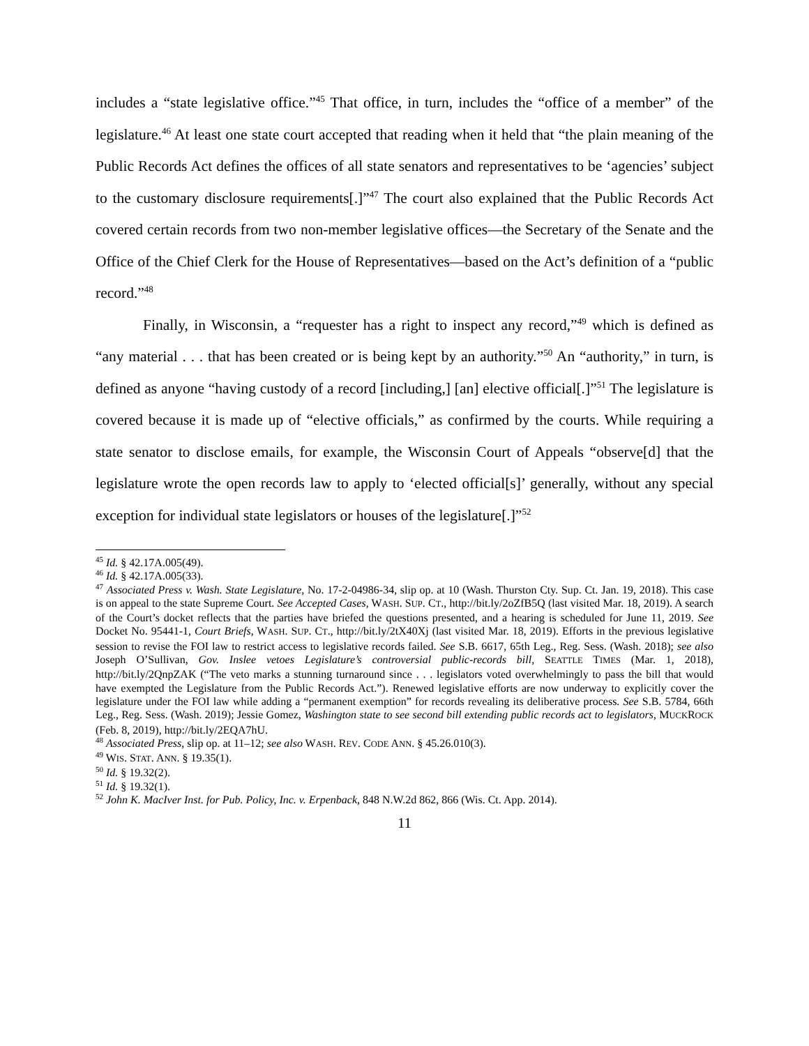includes a “state legislative office.”<sup>45</sup> That office, in turn, includes the “office of a member” of the legislature.<sup>46</sup> At least one state court accepted that reading when it held that “the plain meaning of the Public Records Act defines the offices of all state senators and representatives to be ‘agencies’ subject to the customary disclosure requirements[.]”<sup>47</sup> The court also explained that the Public Records Act covered certain records from two non-member legislative offices—the Secretary of the Senate and the Office of the Chief Clerk for the House of Representatives—based on the Act’s definition of a “public record.”<sup>48</sup>
Finally, in Wisconsin, a “requester has a right to inspect any record,”<sup>49</sup> which is defined as “any material . . . that has been created or is being kept by an authority.”<sup>50</sup> An “authority,” in turn, is defined as anyone “having custody of a record [including,] [an] elective official[.]”<sup>51</sup> The legislature is covered because it is made up of “elective officials,” as confirmed by the courts. While requiring a state senator to disclose emails, for example, the Wisconsin Court of Appeals “observe[d] that the legislature wrote the open records law to apply to ‘elected official[s]’ generally, without any special exception for individual state legislators or houses of the legislature[.]”<sup>52</sup>
<sup>45</sup> Id. § 42.17A.005(49).
<sup>46</sup> Id. § 42.17A.005(33).
<sup>47</sup> Associated Press v. Wash. State Legislature, No. 17-2-04986-34, slip op. at 10 (Wash. Thurston Cty. Sup. Ct. Jan. 19, 2018). This case is on appeal to the state Supreme Court. See Accepted Cases, WASH. SUP. CT., http://bit.ly/2oZfB5Q (last visited Mar. 18, 2019). A search of the Court’s docket reflects that the parties have briefed the questions presented, and a hearing is scheduled for June 11, 2019. See Docket No. 95441-1, Court Briefs, WASH. SUP. CT., http://bit.ly/2tX40Xj (last visited Mar. 18, 2019). Efforts in the previous legislative session to revise the FOI law to restrict access to legislative records failed. See S.B. 6617, 65th Leg., Reg. Sess. (Wash. 2018); see also Joseph O’Sullivan, Gov. Inslee vetoes Legislature’s controversial public-records bill, SEATTLE TIMES (Mar. 1, 2018), http://bit.ly/2QnpZAK (“The veto marks a stunning turnaround since . . . legislators voted overwhelmingly to pass the bill that would have exempted the Legislature from the Public Records Act.”). Renewed legislative efforts are now underway to explicitly cover the legislature under the FOI law while adding a “permanent exemption” for records revealing its deliberative process. See S.B. 5784, 66th Leg., Reg. Sess. (Wash. 2019); Jessie Gomez, Washington state to see second bill extending public records act to legislators, MUCKROCK (Feb. 8, 2019), http://bit.ly/2EQA7hU.
<sup>48</sup> Associated Press, slip op. at 11–12; see also WASH. REV. CODE ANN. § 45.26.010(3).
<sup>49</sup> WIS. STAT. ANN. § 19.35(1).
<sup>50</sup> Id. § 19.32(2).
<sup>51</sup> Id. § 19.32(1).
<sup>52</sup> John K. MacIver Inst. for Pub. Policy, Inc. v. Erpenback, 848 N.W.2d 862, 866 (Wis. Ct. App. 2014).
11